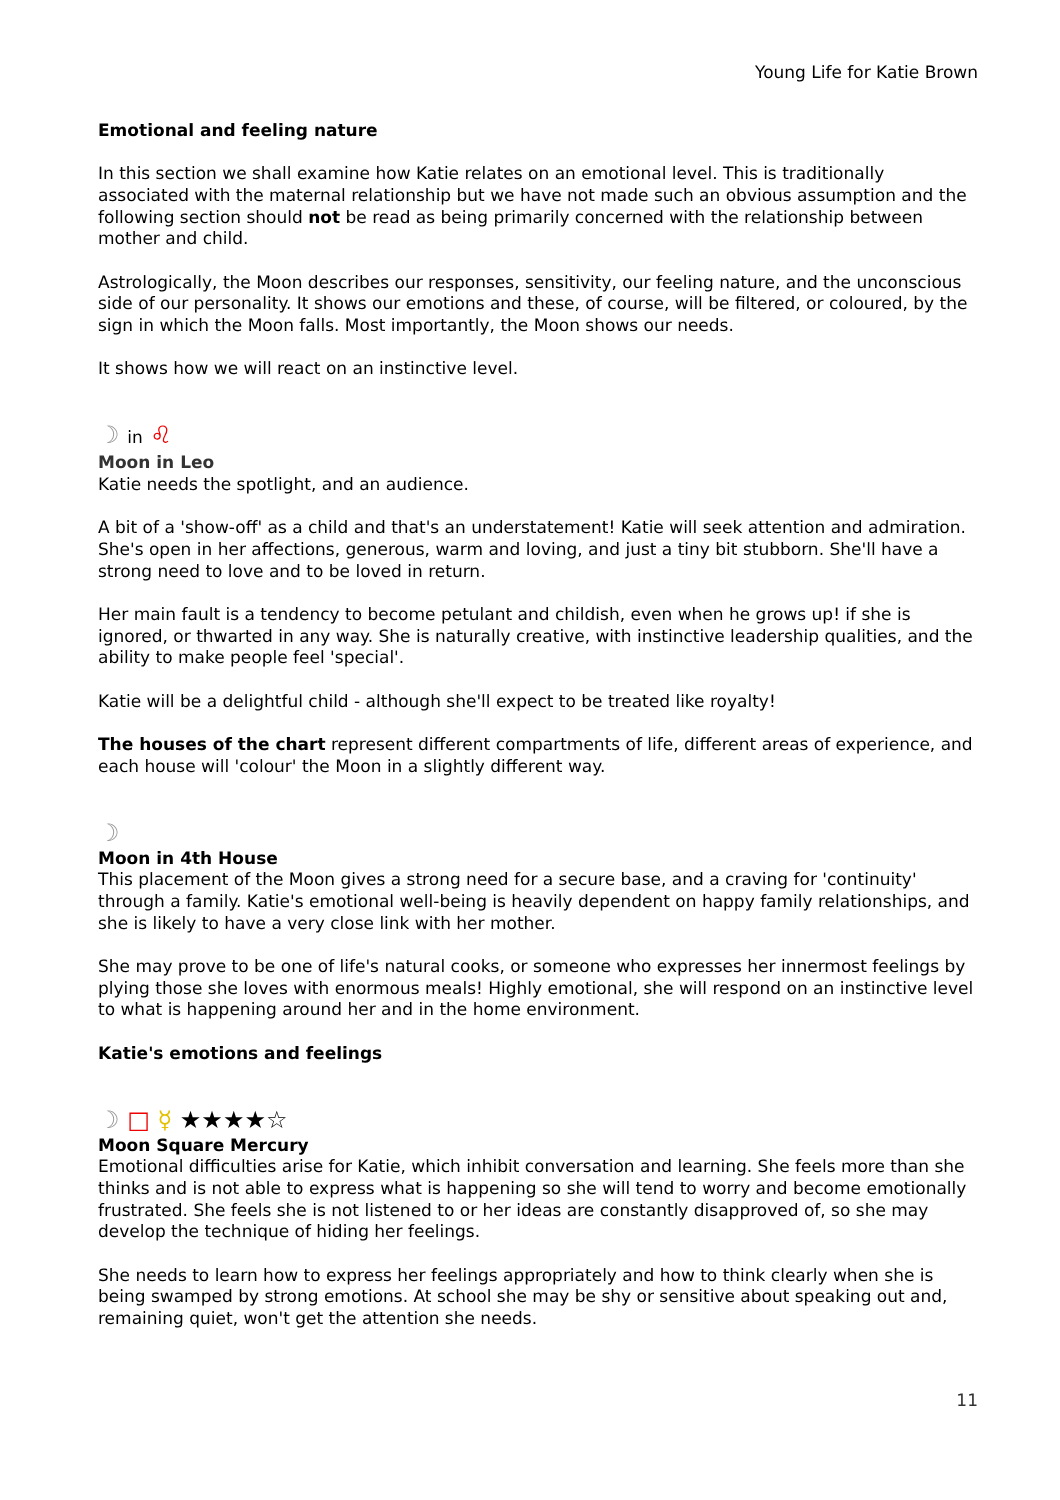Young Life for Katie Brown
Emotional and feeling nature
In this section we shall examine how Katie relates on an emotional level. This is traditionally associated with the maternal relationship but we have not made such an obvious assumption and the following section should not be read as being primarily concerned with the relationship between mother and child.
Astrologically, the Moon describes our responses, sensitivity, our feeling nature, and the unconscious side of our personality. It shows our emotions and these, of course, will be filtered, or coloured, by the sign in which the Moon falls. Most importantly, the Moon shows our needs.
It shows how we will react on an instinctive level.
☽ in ♌
Moon in Leo
Katie needs the spotlight, and an audience.
A bit of a 'show-off' as a child and that's an understatement! Katie will seek attention and admiration. She's open in her affections, generous, warm and loving, and just a tiny bit stubborn. She'll have a strong need to love and to be loved in return.
Her main fault is a tendency to become petulant and childish, even when he grows up! if she is ignored, or thwarted in any way. She is naturally creative, with instinctive leadership qualities, and the ability to make people feel 'special'.
Katie will be a delightful child - although she'll expect to be treated like royalty!
The houses of the chart represent different compartments of life, different areas of experience, and each house will 'colour' the Moon in a slightly different way.
☽
Moon in 4th House
This placement of the Moon gives a strong need for a secure base, and a craving for 'continuity' through a family. Katie's emotional well-being is heavily dependent on happy family relationships, and she is likely to have a very close link with her mother.
She may prove to be one of life's natural cooks, or someone who expresses her innermost feelings by plying those she loves with enormous meals! Highly emotional, she will respond on an instinctive level to what is happening around her and in the home environment.
Katie's emotions and feelings
☽ □ ☿ ★★★★☆
Moon Square Mercury
Emotional difficulties arise for Katie, which inhibit conversation and learning. She feels more than she thinks and is not able to express what is happening so she will tend to worry and become emotionally frustrated. She feels she is not listened to or her ideas are constantly disapproved of, so she may develop the technique of hiding her feelings.
She needs to learn how to express her feelings appropriately and how to think clearly when she is being swamped by strong emotions. At school she may be shy or sensitive about speaking out and, remaining quiet, won't get the attention she needs.
11